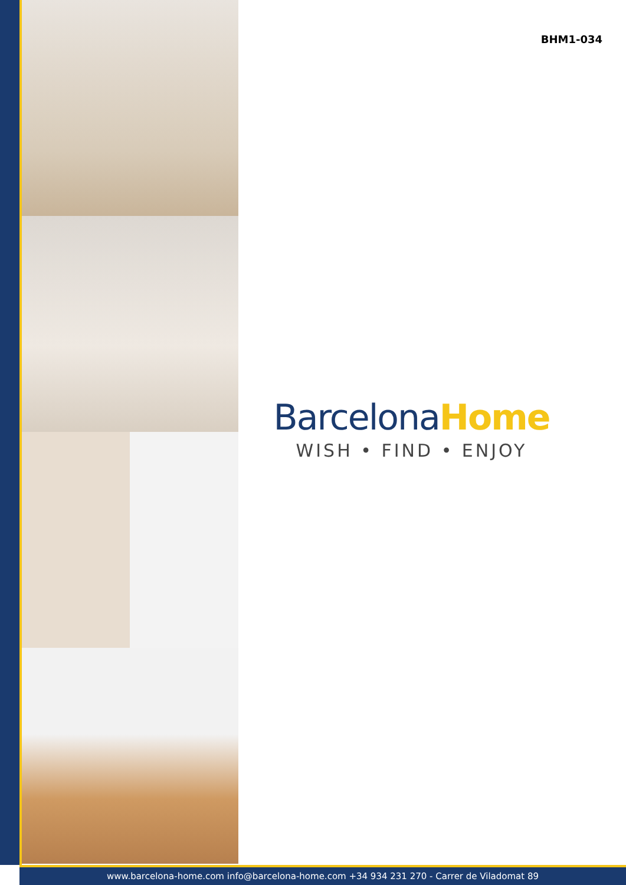BHM1-034
BarcelonaHome
WISH • FIND • ENJOY
www.barcelona-home.com info@barcelona-home.com +34 934 231 270 - Carrer de Viladomat 89